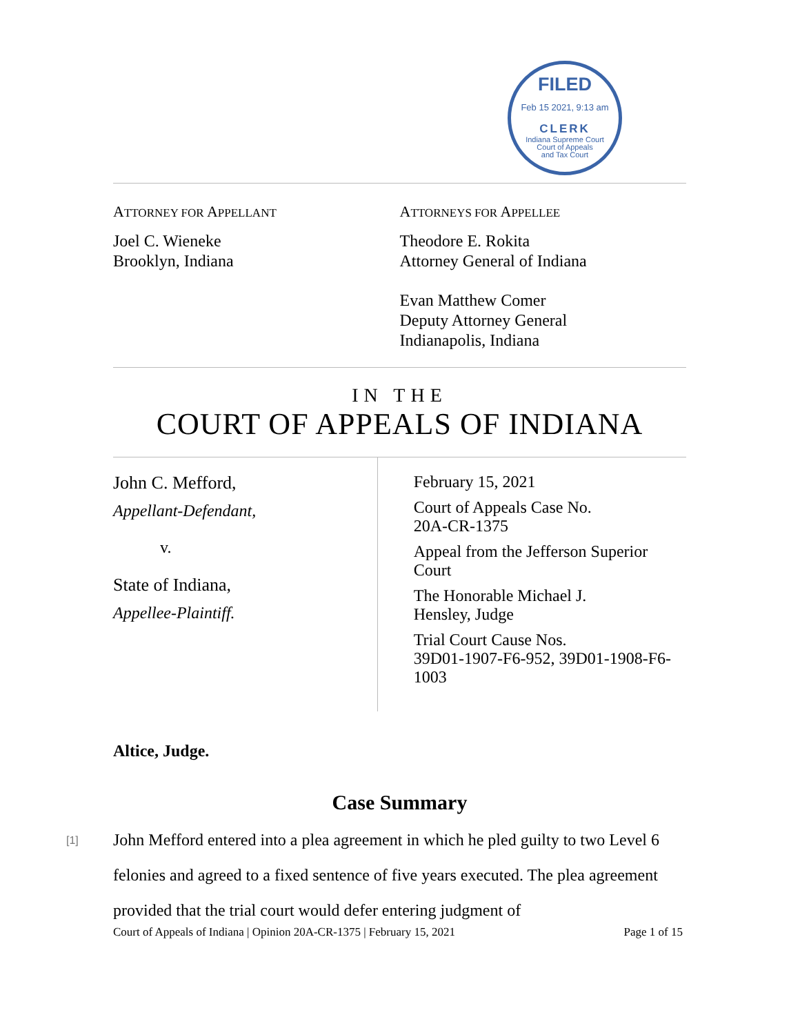FILED
Feb 15 2021, 9:13 am
CLERK
Indiana Supreme Court
Court of Appeals
and Tax Court
ATTORNEY FOR APPELLANT
Joel C. Wieneke
Brooklyn, Indiana
ATTORNEYS FOR APPELLEE
Theodore E. Rokita
Attorney General of Indiana
Evan Matthew Comer
Deputy Attorney General
Indianapolis, Indiana
IN THE
COURT OF APPEALS OF INDIANA
John C. Mefford,
Appellant-Defendant,
v.
State of Indiana,
Appellee-Plaintiff.
February 15, 2021
Court of Appeals Case No.
20A-CR-1375
Appeal from the Jefferson Superior Court
The Honorable Michael J.
Hensley, Judge
Trial Court Cause Nos.
39D01-1907-F6-952, 39D01-1908-F6-1003
Altice, Judge.
Case Summary
[1] John Mefford entered into a plea agreement in which he pled guilty to two Level 6 felonies and agreed to a fixed sentence of five years executed. The plea agreement provided that the trial court would defer entering judgment of
Court of Appeals of Indiana | Opinion 20A-CR-1375 | February 15, 2021 Page 1 of 15